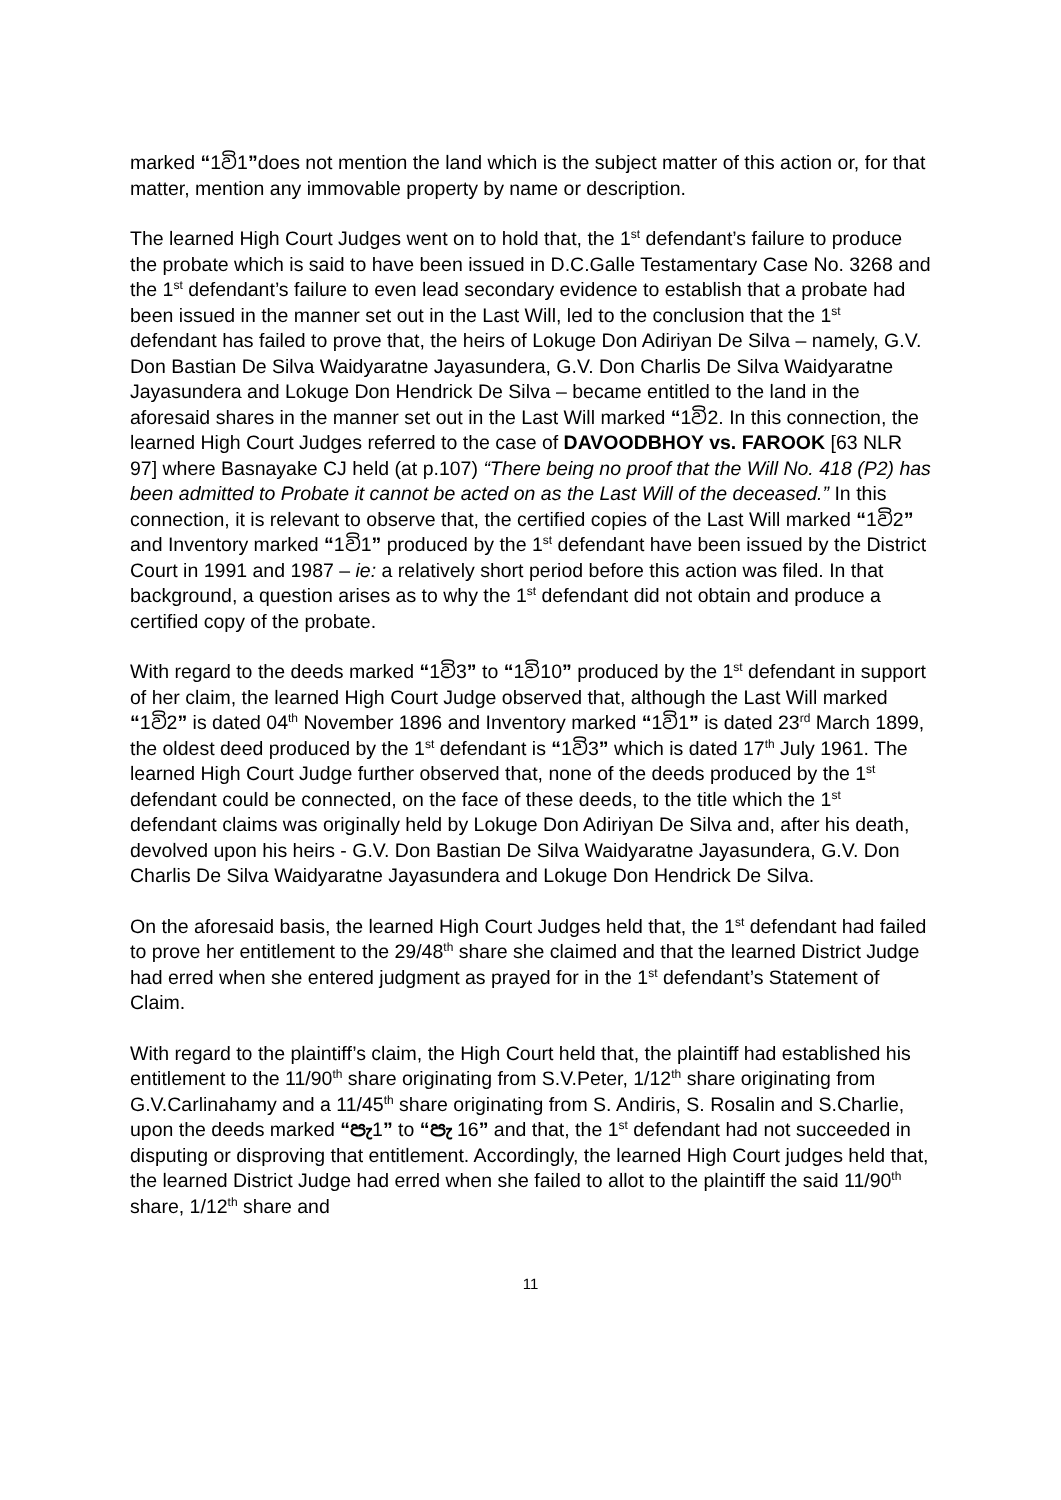marked “1වි1”does not mention the land which is the subject matter of this action or, for that matter, mention any immovable property by name or description.
The learned High Court Judges went on to hold that, the 1<sup>st</sup> defendant’s failure to produce the probate which is said to have been issued in D.C.Galle Testamentary Case No. 3268 and the 1<sup>st</sup> defendant’s failure to even lead secondary evidence to establish that a probate had been issued in the manner set out in the Last Will, led to the conclusion that the 1<sup>st</sup> defendant has failed to prove that, the heirs of Lokuge Don Adiriyan De Silva – namely, G.V. Don Bastian De Silva Waidyaratne Jayasundera, G.V. Don Charlis De Silva Waidyaratne Jayasundera and Lokuge Don Hendrick De Silva – became entitled to the land in the aforesaid shares in the manner set out in the Last Will marked “1වි2. In this connection, the learned High Court Judges referred to the case of DAVOODBHOY vs. FAROOK [63 NLR 97] where Basnayake CJ held (at p.107) “There being no proof that the Will No. 418 (P2) has been admitted to Probate it cannot be acted on as the Last Will of the deceased.” In this connection, it is relevant to observe that, the certified copies of the Last Will marked “1වි2” and Inventory marked “1වි1” produced by the 1<sup>st</sup> defendant have been issued by the District Court in 1991 and 1987 – ie: a relatively short period before this action was filed. In that background, a question arises as to why the 1<sup>st</sup> defendant did not obtain and produce a certified copy of the probate.
With regard to the deeds marked “1වි3” to “1වි10” produced by the 1<sup>st</sup> defendant in support of her claim, the learned High Court Judge observed that, although the Last Will marked “1වි2” is dated 04<sup>th</sup> November 1896 and Inventory marked “1වි1” is dated 23<sup>rd</sup> March 1899, the oldest deed produced by the 1<sup>st</sup> defendant is “1වි3” which is dated 17<sup>th</sup> July 1961. The learned High Court Judge further observed that, none of the deeds produced by the 1<sup>st</sup> defendant could be connected, on the face of these deeds, to the title which the 1<sup>st</sup> defendant claims was originally held by Lokuge Don Adiriyan De Silva and, after his death, devolved upon his heirs - G.V. Don Bastian De Silva Waidyaratne Jayasundera, G.V. Don Charlis De Silva Waidyaratne Jayasundera and Lokuge Don Hendrick De Silva.
On the aforesaid basis, the learned High Court Judges held that, the 1<sup>st</sup> defendant had failed to prove her entitlement to the 29/48<sup>th</sup> share she claimed and that the learned District Judge had erred when she entered judgment as prayed for in the 1<sup>st</sup> defendant’s Statement of Claim.
With regard to the plaintiff’s claim, the High Court held that, the plaintiff had established his entitlement to the 11/90<sup>th</sup> share originating from S.V.Peter, 1/12<sup>th</sup> share originating from G.V.Carlinahamy and a 11/45<sup>th</sup> share originating from S. Andiris, S. Rosalin and S.Charlie, upon the deeds marked “පැ1” to “පැ 16” and that, the 1<sup>st</sup> defendant had not succeeded in disputing or disproving that entitlement. Accordingly, the learned High Court judges held that, the learned District Judge had erred when she failed to allot to the plaintiff the said 11/90<sup>th</sup> share, 1/12<sup>th</sup> share and
11